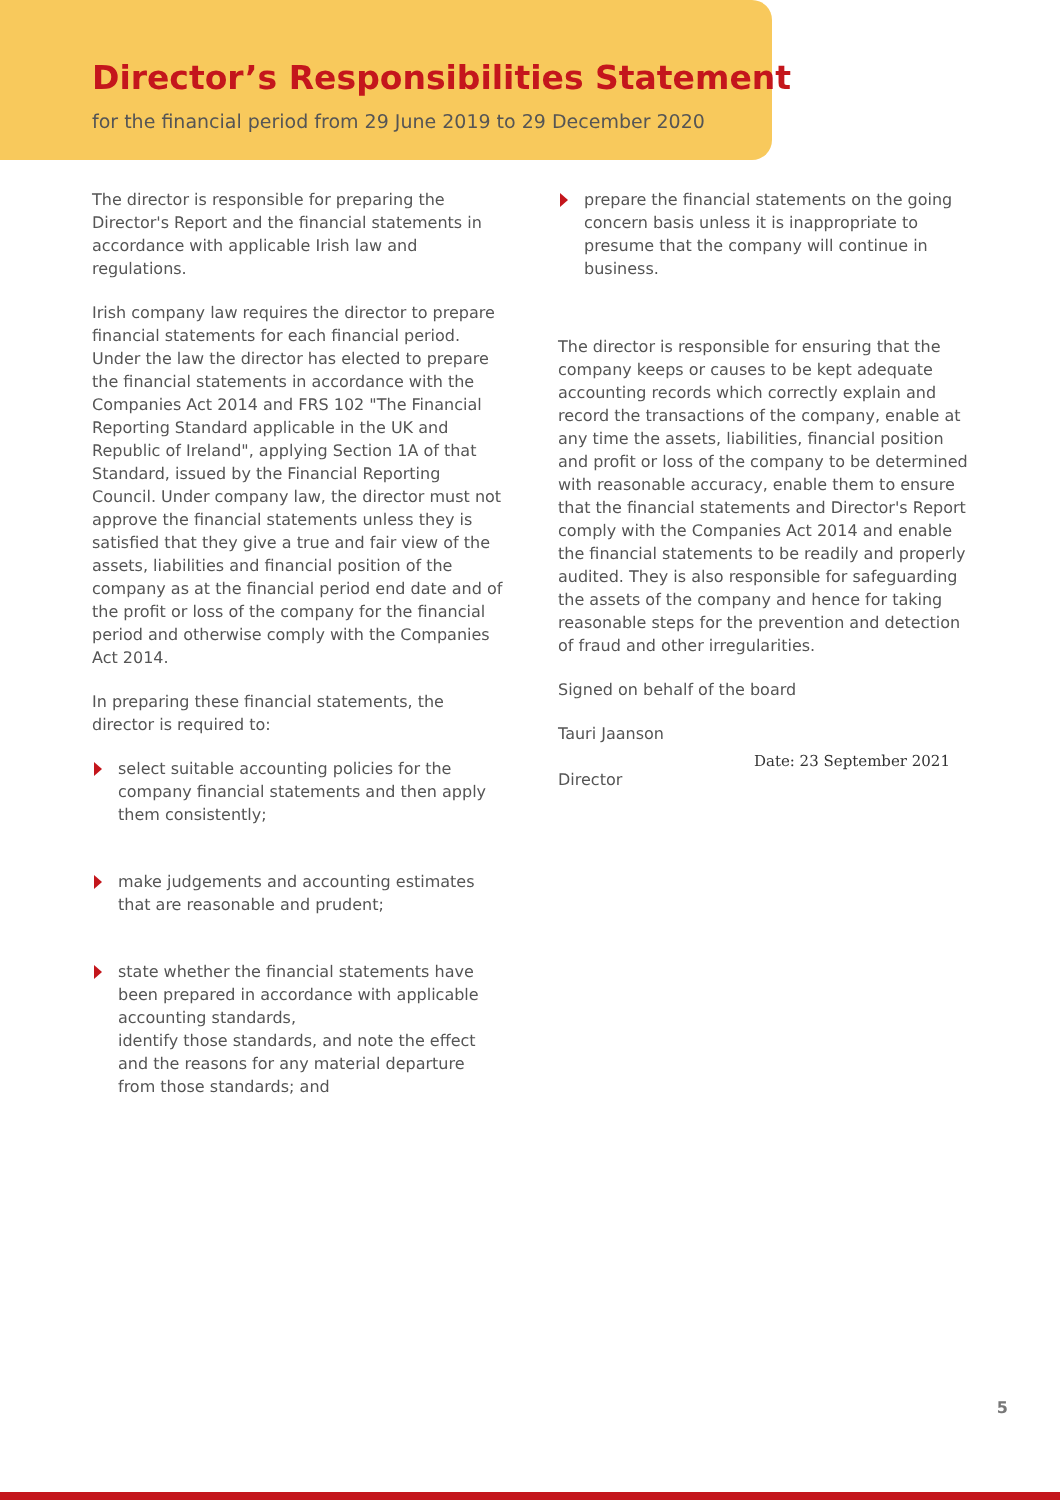Director’s Responsibilities Statement
for the financial period from 29 June 2019 to 29 December 2020
The director is responsible for preparing the Director's Report and the financial statements in accordance with applicable Irish law and regulations.
Irish company law requires the director to prepare financial statements for each financial period. Under the law the director has elected to prepare the financial statements in accordance with the Companies Act 2014 and FRS 102 "The Financial Reporting Standard applicable in the UK and Republic of Ireland", applying Section 1A of that Standard, issued by the Financial Reporting Council. Under company law, the director must not approve the financial statements unless they is satisfied that they give a true and fair view of the assets, liabilities and financial position of the company as at the financial period end date and of the profit or loss of the company for the financial period and otherwise comply with the Companies Act 2014.
In preparing these financial statements, the director is required to:
select suitable accounting policies for the company financial statements and then apply them consistently;
make judgements and accounting estimates that are reasonable and prudent;
state whether the financial statements have been prepared in accordance with applicable accounting standards,
identify those standards, and note the effect and the reasons for any material departure from those standards; and
prepare the financial statements on the going concern basis unless it is inappropriate to presume that the company will continue in business.
The director is responsible for ensuring that the company keeps or causes to be kept adequate accounting records which correctly explain and record the transactions of the company, enable at any time the assets, liabilities, financial position and profit or loss of the company to be determined with reasonable accuracy, enable them to ensure that the financial statements and Director's Report comply with the Companies Act 2014 and enable the financial statements to be readily and properly audited. They is also responsible for safeguarding the assets of the company and hence for taking reasonable steps for the prevention and detection of fraud and other irregularities.
Signed on behalf of the board
Tauri Jaanson
Director
Date: 23 September 2021
5